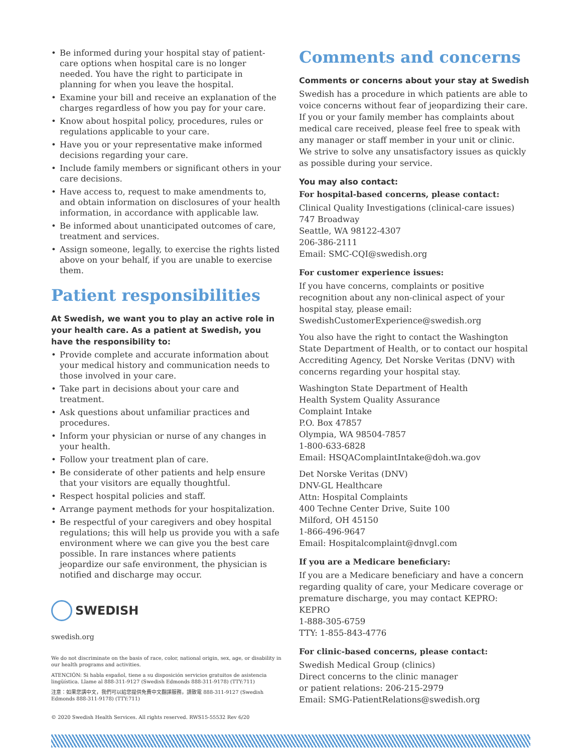• Be informed during your hospital stay of patient-care options when hospital care is no longer needed. You have the right to participate in planning for when you leave the hospital.
• Examine your bill and receive an explanation of the charges regardless of how you pay for your care.
• Know about hospital policy, procedures, rules or regulations applicable to your care.
• Have you or your representative make informed decisions regarding your care.
• Include family members or significant others in your care decisions.
• Have access to, request to make amendments to, and obtain information on disclosures of your health information, in accordance with applicable law.
• Be informed about unanticipated outcomes of care, treatment and services.
• Assign someone, legally, to exercise the rights listed above on your behalf, if you are unable to exercise them.
Patient responsibilities
At Swedish, we want you to play an active role in your health care. As a patient at Swedish, you have the responsibility to:
• Provide complete and accurate information about your medical history and communication needs to those involved in your care.
• Take part in decisions about your care and treatment.
• Ask questions about unfamiliar practices and procedures.
• Inform your physician or nurse of any changes in your health.
• Follow your treatment plan of care.
• Be considerate of other patients and help ensure that your visitors are equally thoughtful.
• Respect hospital policies and staff.
• Arrange payment methods for your hospitalization.
• Be respectful of your caregivers and obey hospital regulations; this will help us provide you with a safe environment where we can give you the best care possible. In rare instances where patients jeopardize our safe environment, the physician is notified and discharge may occur.
SWEDISH
swedish.org
We do not discriminate on the basis of race, color, national origin, sex, age, or disability in our health programs and activities.
ATENCIÓN: Si habla español, tiene a su disposición servicios gratuitos de asistencia lingüística. Llame al 888-311-9127 (Swedish Edmonds 888-311-9178) (TTY:711)
注意：如果您講中文，我們可以給您提供免費中文翻譯服務，請致電 888-311-9127 (Swedish Edmonds 888-311-9178) (TTY:711)
© 2020 Swedish Health Services. All rights reserved. RWS15-55532 Rev 6/20
Comments and concerns
Comments or concerns about your stay at Swedish
Swedish has a procedure in which patients are able to voice concerns without fear of jeopardizing their care. If you or your family member has complaints about medical care received, please feel free to speak with any manager or staff member in your unit or clinic. We strive to solve any unsatisfactory issues as quickly as possible during your service.
You may also contact:
For hospital-based concerns, please contact:
Clinical Quality Investigations (clinical-care issues)
747 Broadway
Seattle, WA 98122-4307
206-386-2111
Email: SMC-CQI@swedish.org
For customer experience issues:
If you have concerns, complaints or positive recognition about any non-clinical aspect of your hospital stay, please email: SwedishCustomerExperience@swedish.org
You also have the right to contact the Washington State Department of Health, or to contact our hospital Accrediting Agency, Det Norske Veritas (DNV) with concerns regarding your hospital stay.
Washington State Department of Health
Health System Quality Assurance
Complaint Intake
P.O. Box 47857
Olympia, WA 98504-7857
1-800-633-6828
Email: HSQAComplaintIntake@doh.wa.gov
Det Norske Veritas (DNV)
DNV-GL Healthcare
Attn: Hospital Complaints
400 Techne Center Drive, Suite 100
Milford, OH 45150
1-866-496-9647
Email: Hospitalcomplaint@dnvgl.com
If you are a Medicare beneficiary:
If you are a Medicare beneficiary and have a concern regarding quality of care, your Medicare coverage or premature discharge, you may contact KEPRO:
KEPRO
1-888-305-6759
TTY: 1-855-843-4776
For clinic-based concerns, please contact:
Swedish Medical Group (clinics)
Direct concerns to the clinic manager
or patient relations: 206-215-2979
Email: SMG-PatientRelations@swedish.org